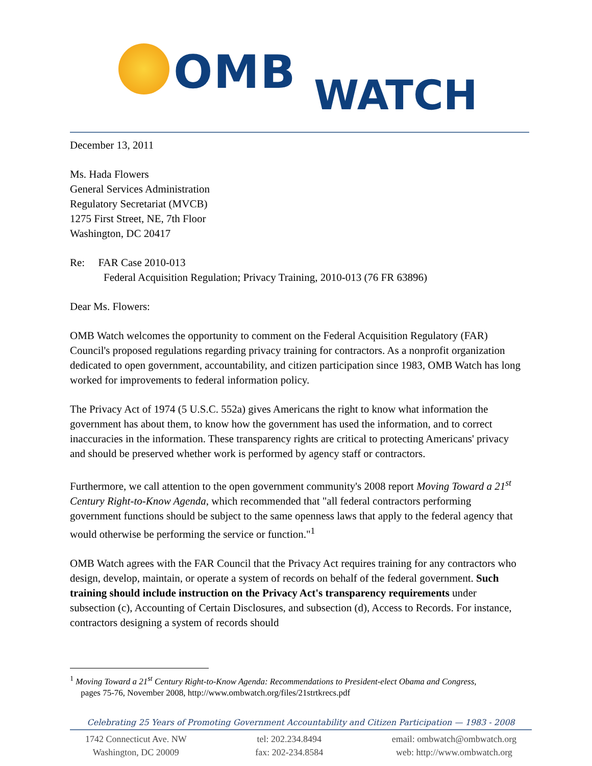OMB WATCH
December 13, 2011
Ms. Hada Flowers
General Services Administration
Regulatory Secretariat (MVCB)
1275 First Street, NE, 7th Floor
Washington, DC 20417
Re: FAR Case 2010-013
Federal Acquisition Regulation; Privacy Training, 2010-013 (76 FR 63896)
Dear Ms. Flowers:
OMB Watch welcomes the opportunity to comment on the Federal Acquisition Regulatory (FAR) Council's proposed regulations regarding privacy training for contractors. As a nonprofit organization dedicated to open government, accountability, and citizen participation since 1983, OMB Watch has long worked for improvements to federal information policy.
The Privacy Act of 1974 (5 U.S.C. 552a) gives Americans the right to know what information the government has about them, to know how the government has used the information, and to correct inaccuracies in the information. These transparency rights are critical to protecting Americans' privacy and should be preserved whether work is performed by agency staff or contractors.
Furthermore, we call attention to the open government community's 2008 report Moving Toward a 21<sup>st</sup> Century Right-to-Know Agenda, which recommended that "all federal contractors performing government functions should be subject to the same openness laws that apply to the federal agency that would otherwise be performing the service or function."<sup>1</sup>
OMB Watch agrees with the FAR Council that the Privacy Act requires training for any contractors who design, develop, maintain, or operate a system of records on behalf of the federal government. Such training should include instruction on the Privacy Act's transparency requirements under subsection (c), Accounting of Certain Disclosures, and subsection (d), Access to Records. For instance, contractors designing a system of records should
<sup>1</sup> Moving Toward a 21<sup>st</sup> Century Right-to-Know Agenda: Recommendations to President-elect Obama and Congress,
pages 75-76, November 2008, http://www.ombwatch.org/files/21strtkrecs.pdf
Celebrating 25 Years of Promoting Government Accountability and Citizen Participation — 1983 - 2008
1742 Connecticut Ave. NW
Washington, DC 20009
tel: 202.234.8494
fax: 202-234.8584
email: ombwatch@ombwatch.org
web: http://www.ombwatch.org